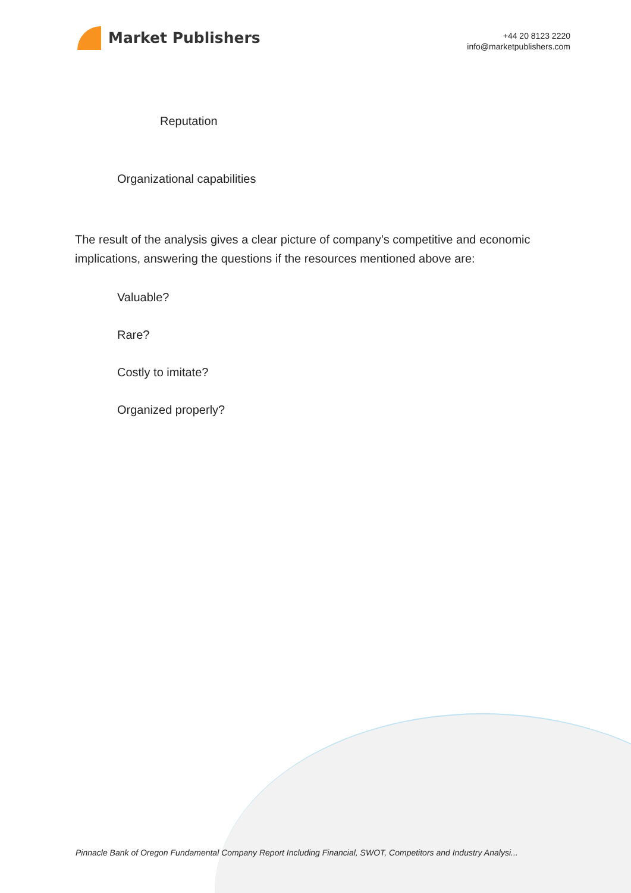Market Publishers
+44 20 8123 2220
info@marketpublishers.com
Reputation
Organizational capabilities
The result of the analysis gives a clear picture of company’s competitive and economic implications, answering the questions if the resources mentioned above are:
Valuable?
Rare?
Costly to imitate?
Organized properly?
Pinnacle Bank of Oregon Fundamental Company Report Including Financial, SWOT, Competitors and Industry Analysi...